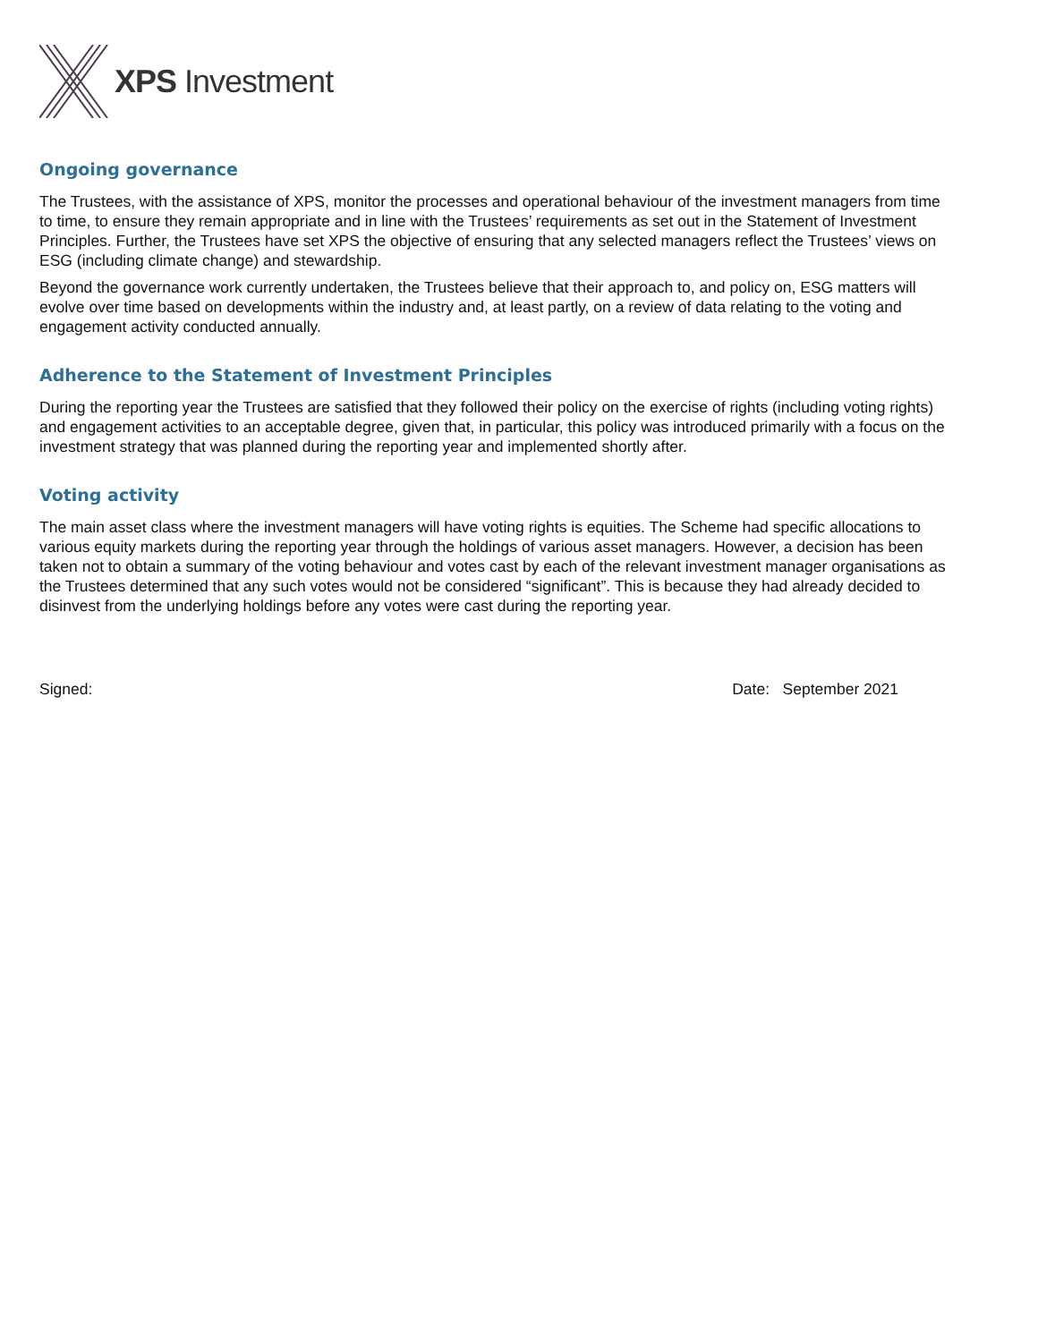XPS Investment
Ongoing governance
The Trustees, with the assistance of XPS, monitor the processes and operational behaviour of the investment managers from time to time, to ensure they remain appropriate and in line with the Trustees’ requirements as set out in the Statement of Investment Principles. Further, the Trustees have set XPS the objective of ensuring that any selected managers reflect the Trustees’ views on ESG (including climate change) and stewardship.
Beyond the governance work currently undertaken, the Trustees believe that their approach to, and policy on, ESG matters will evolve over time based on developments within the industry and, at least partly, on a review of data relating to the voting and engagement activity conducted annually.
Adherence to the Statement of Investment Principles
During the reporting year the Trustees are satisfied that they followed their policy on the exercise of rights (including voting rights) and engagement activities to an acceptable degree, given that, in particular, this policy was introduced primarily with a focus on the investment strategy that was planned during the reporting year and implemented shortly after.
Voting activity
The main asset class where the investment managers will have voting rights is equities. The Scheme had specific allocations to various equity markets during the reporting year through the holdings of various asset managers. However, a decision has been taken not to obtain a summary of the voting behaviour and votes cast by each of the relevant investment manager organisations as the Trustees determined that any such votes would not be considered “significant”. This is because they had already decided to disinvest from the underlying holdings before any votes were cast during the reporting year.
Signed: Date: September 2021